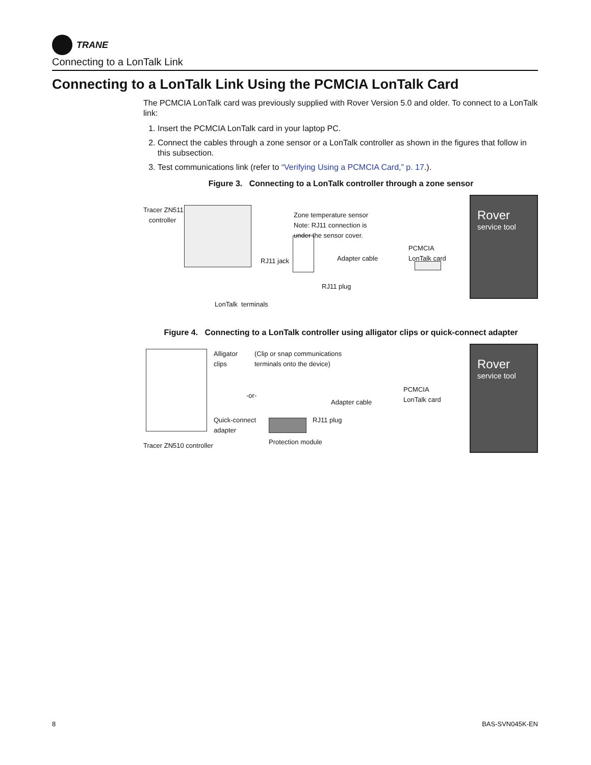TRANE
Connecting to a LonTalk Link
Connecting to a LonTalk Link Using the PCMCIA LonTalk Card
The PCMCIA LonTalk card was previously supplied with Rover Version 5.0 and older. To connect to a LonTalk link:
1. Insert the PCMCIA LonTalk card in your laptop PC.
2. Connect the cables through a zone sensor or a LonTalk controller as shown in the figures that follow in this subsection.
3. Test communications link (refer to “Verifying Using a PCMCIA Card,” p. 17.).
Figure 3. Connecting to a LonTalk controller through a zone sensor
Tracer ZN511
controller Zone temperature sensor
Note: RJ11 connection is
under the sensor cover.
RJ11 jack Adapter cable
PCMCIA
LonTalk card
RJ11 plug
LonTalk terminals
Rover
service tool
Figure 4. Connecting to a LonTalk controller using alligator clips or quick-connect adapter
Alligator
clips
(Clip or snap communications
terminals onto the device)
-or-
Quick-connect
adapter
Adapter cable
PCMCIA
LonTalk card
RJ11 plug
Protection module Tracer ZN510 controller
Rover
service tool
8 BAS-SVN045K-EN